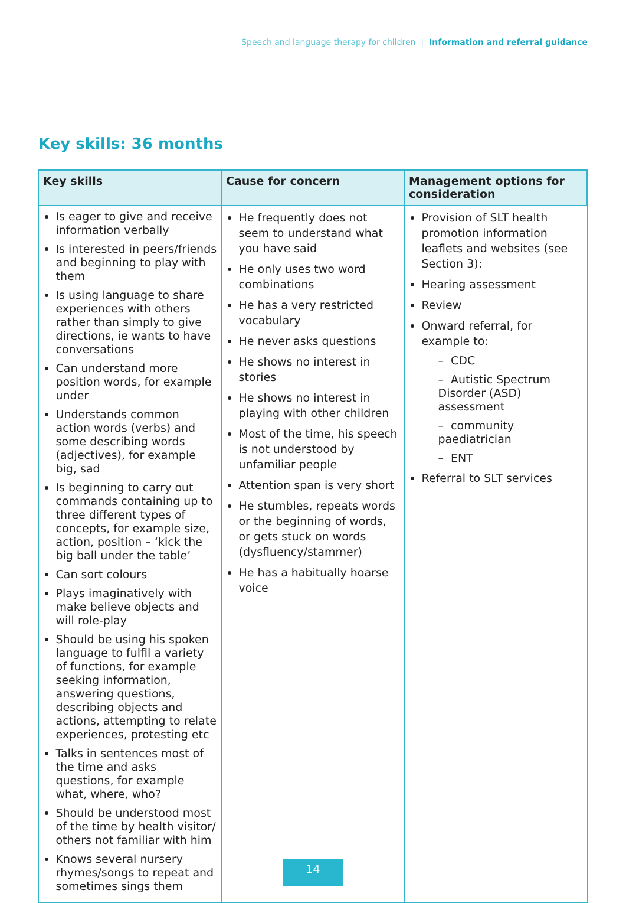Speech and language therapy for children | Information and referral guidance
Key skills: 36 months
| Key skills | Cause for concern | Management options for consideration |
| --- | --- | --- |
| Is eager to give and receive information verbally Is interested in peers/friends and beginning to play with them Is using language to share experiences with others rather than simply to give directions, ie wants to have conversations Can understand more position words, for example under Understands common action words (verbs) and some describing words (adjectives), for example big, sad Is beginning to carry out commands containing up to three different types of concepts, for example size, action, position – ‘kick the big ball under the table’ Can sort colours Plays imaginatively with make believe objects and will role-play Should be using his spoken language to fulfil a variety of functions, for example seeking information, answering questions, describing objects and actions, attempting to relate experiences, protesting etc Talks in sentences most of the time and asks questions, for example what, where, who? Should be understood most of the time by health visitor/ others not familiar with him Knows several nursery rhymes/songs to repeat and sometimes sings them | He frequently does not seem to understand what you have said He only uses two word combinations He has a very restricted vocabulary He never asks questions He shows no interest in stories He shows no interest in playing with other children Most of the time, his speech is not understood by unfamiliar people Attention span is very short He stumbles, repeats words or the beginning of words, or gets stuck on words (dysfluency/stammer) He has a habitually hoarse voice | Provision of SLT health promotion information leaflets and websites (see Section 3): Hearing assessment Review Onward referral, for example to: – CDC – Autistic Spectrum Disorder (ASD) assessment – community paediatrician – ENT Referral to SLT services |
14